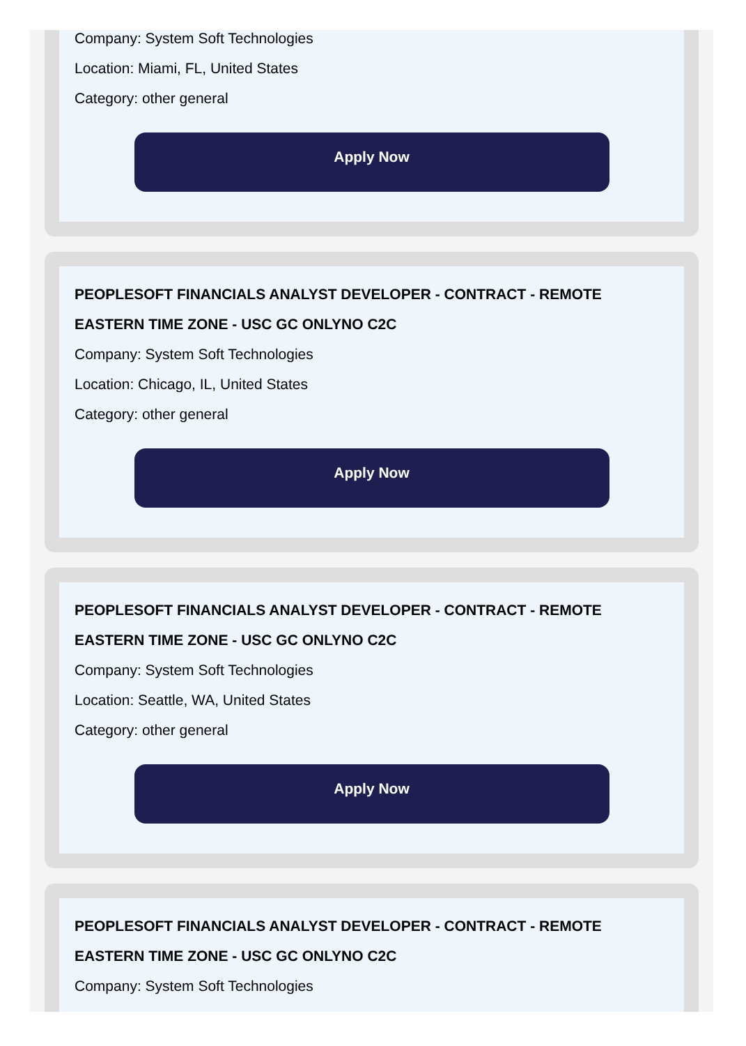Company: System Soft Technologies
Location: Miami, FL, United States
Category: other general
Apply Now
PEOPLESOFT FINANCIALS ANALYST DEVELOPER - CONTRACT - REMOTE EASTERN TIME ZONE - USC GC ONLYNO C2C
Company: System Soft Technologies
Location: Chicago, IL, United States
Category: other general
Apply Now
PEOPLESOFT FINANCIALS ANALYST DEVELOPER - CONTRACT - REMOTE EASTERN TIME ZONE - USC GC ONLYNO C2C
Company: System Soft Technologies
Location: Seattle, WA, United States
Category: other general
Apply Now
PEOPLESOFT FINANCIALS ANALYST DEVELOPER - CONTRACT - REMOTE EASTERN TIME ZONE - USC GC ONLYNO C2C
Company: System Soft Technologies